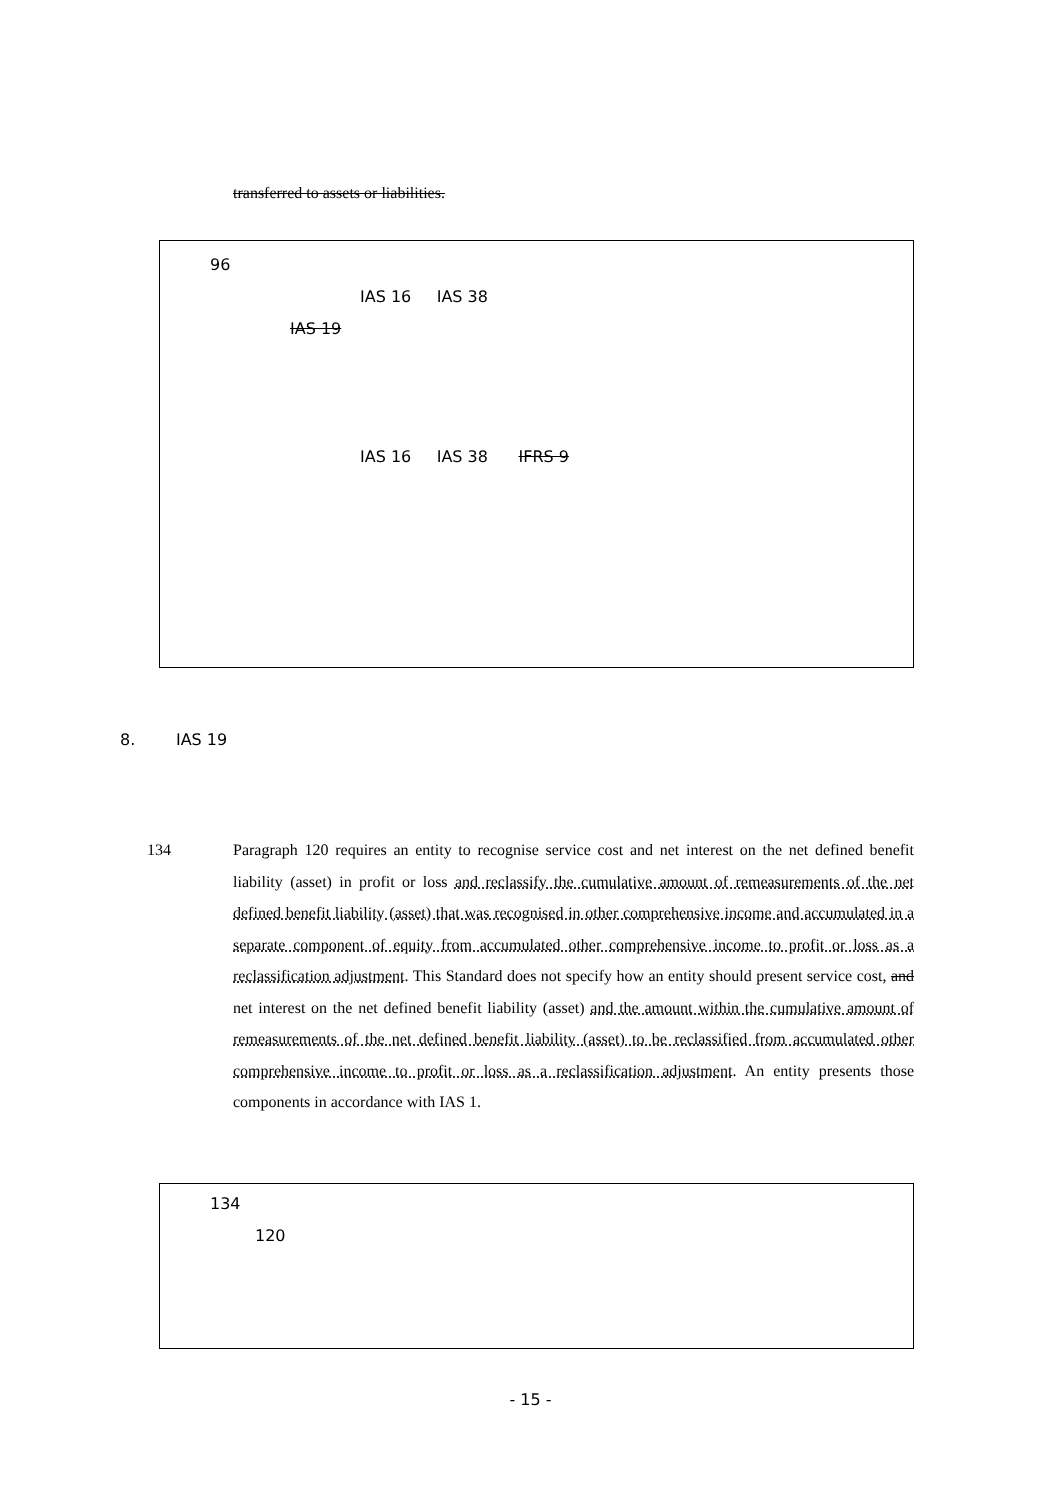transferred to assets or liabilities.
96
IAS 16 IAS 38
IAS 19
IAS 16 IAS 38 IFRS 9
8. IAS 19
134 Paragraph 120 requires an entity to recognise service cost and net interest on the net defined benefit liability (asset) in profit or loss and reclassify the cumulative amount of remeasurements of the net defined benefit liability (asset) that was recognised in other comprehensive income and accumulated in a separate component of equity from accumulated other comprehensive income to profit or loss as a reclassification adjustment. This Standard does not specify how an entity should present service cost, and net interest on the net defined benefit liability (asset) and the amount within the cumulative amount of remeasurements of the net defined benefit liability (asset) to be reclassified from accumulated other comprehensive income to profit or loss as a reclassification adjustment. An entity presents those components in accordance with IAS 1.
134
120
- 15 -